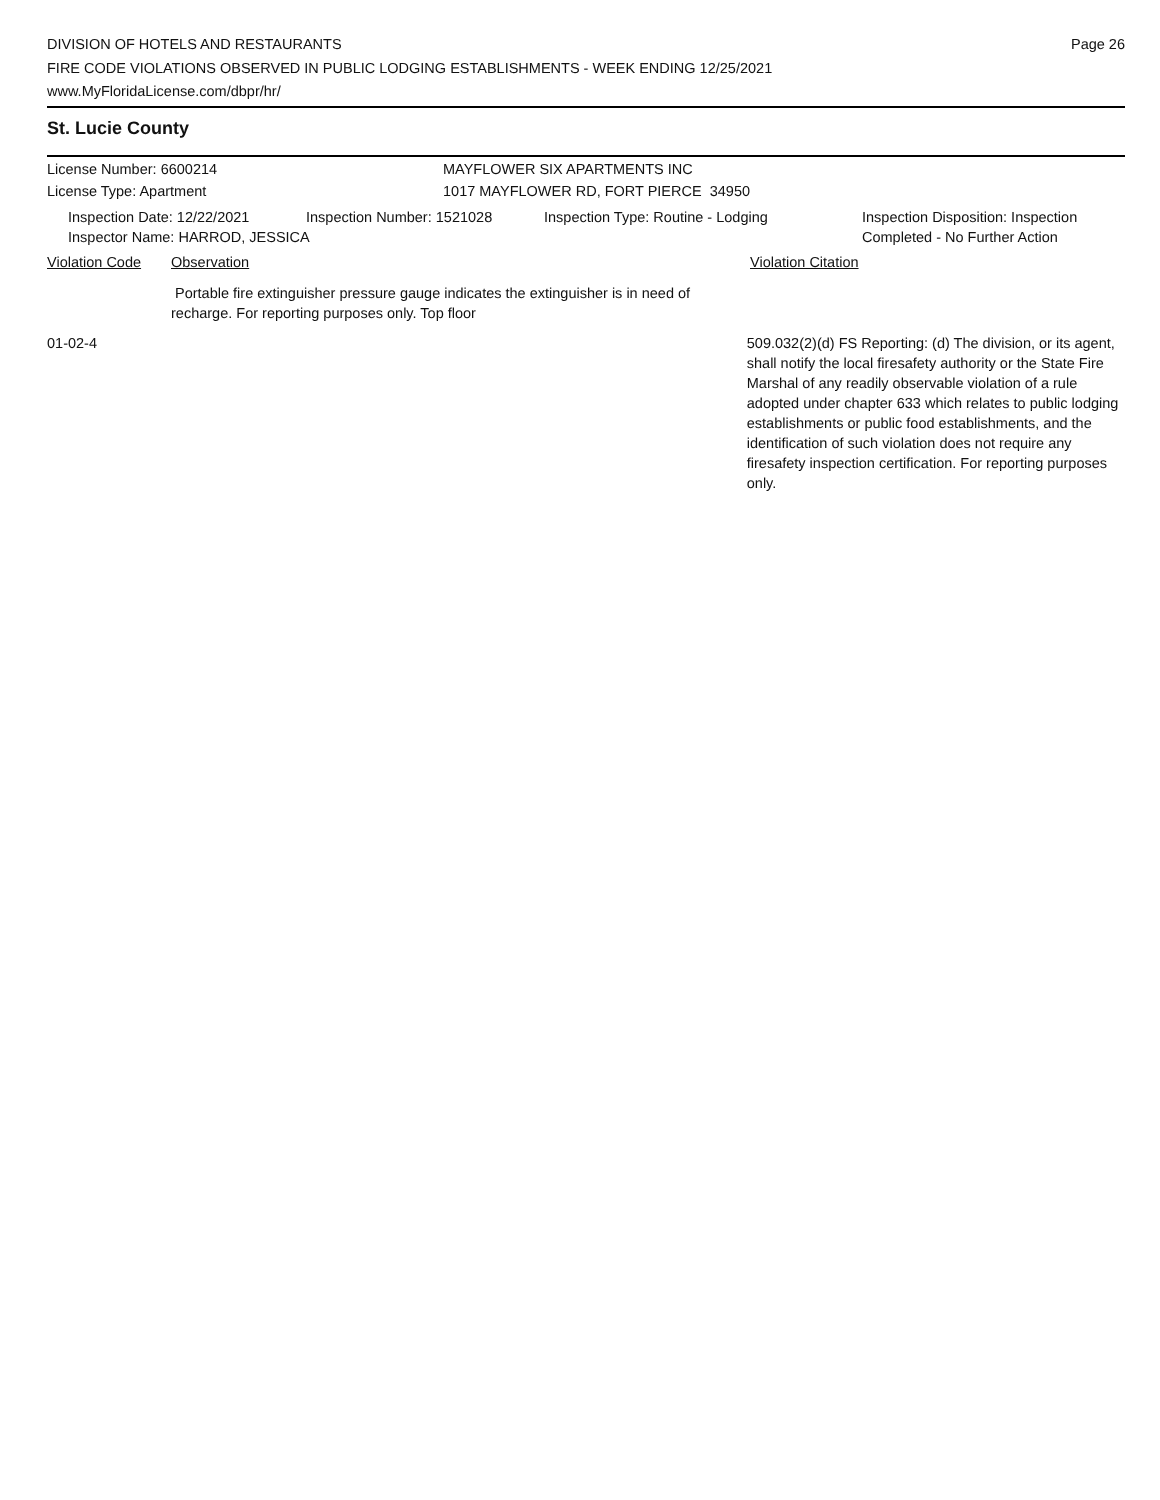DIVISION OF HOTELS AND RESTAURANTS
FIRE CODE VIOLATIONS OBSERVED IN PUBLIC LODGING ESTABLISHMENTS - WEEK ENDING 12/25/2021
www.MyFloridaLicense.com/dbpr/hr/
Page 26
St. Lucie County
License Number: 6600214 MAYFLOWER SIX APARTMENTS INC
License Type: Apartment 1017 MAYFLOWER RD, FORT PIERCE 34950
Inspection Date: 12/22/2021 Inspection Number: 1521028 Inspection Type: Routine - Lodging Inspection Disposition: Inspection
Completed - No Further Action
Inspector Name: HARROD, JESSICA
Violation Code Observation Violation Citation
Portable fire extinguisher pressure gauge indicates the extinguisher is in need of recharge. For reporting purposes only. Top floor
01-02-4 509.032(2)(d) FS Reporting: (d) The division, or its agent, shall notify the local firesafety authority or the State Fire Marshal of any readily observable violation of a rule adopted under chapter 633 which relates to public lodging establishments or public food establishments, and the identification of such violation does not require any firesafety inspection certification. For reporting purposes only.